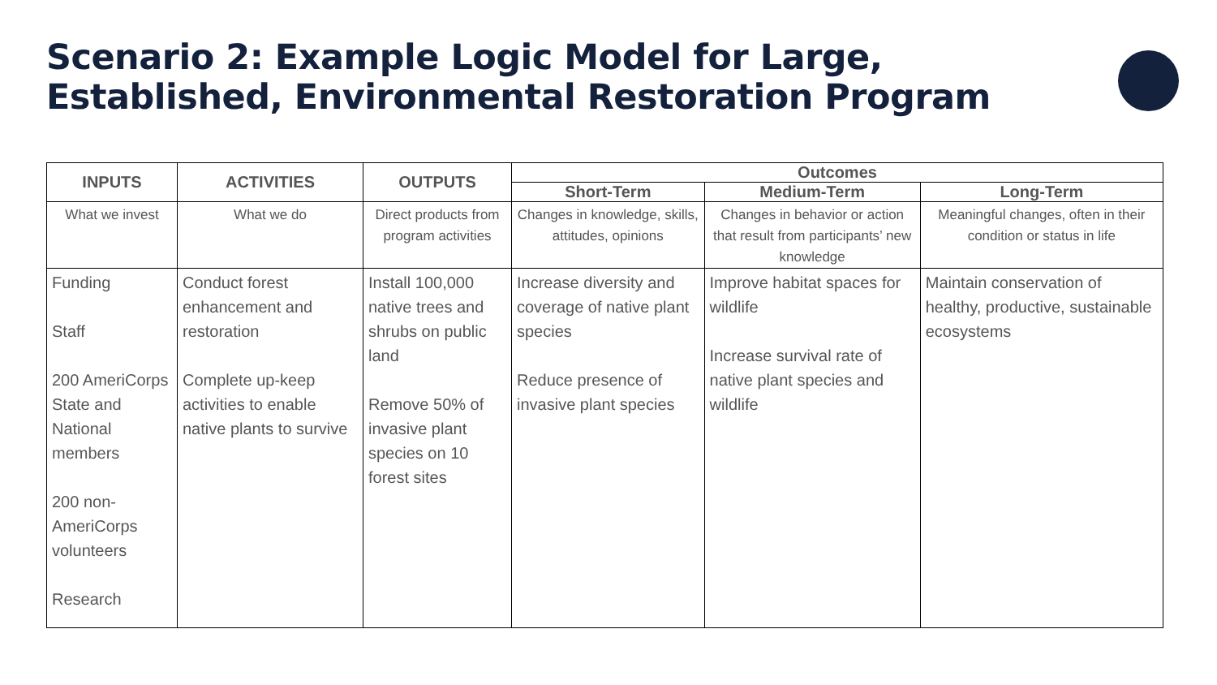Scenario 2: Example Logic Model for Large,
Established, Environmental Restoration Program
| INPUTS | ACTIVITIES | OUTPUTS | Outcomes | | |
| --- | --- | --- | --- | --- | --- |
| | | | Short-Term | Medium-Term | Long-Term |
| What we invest | What we do | Direct products from program activities | Changes in knowledge, skills, attitudes, opinions | Changes in behavior or action that result from participants’ new knowledge | Meaningful changes, often in their condition or status in life |
| Funding Staff 200 AmeriCorps State and National members 200 non-AmeriCorps volunteers Research | Conduct forest enhancement and restoration Complete up-keep activities to enable native plants to survive | Install 100,000 native trees and shrubs on public land Remove 50% of invasive plant species on 10 forest sites | Increase diversity and coverage of native plant species Reduce presence of invasive plant species | Improve habitat spaces for wildlife Increase survival rate of native plant species and wildlife | Maintain conservation of healthy, productive, sustainable ecosystems |